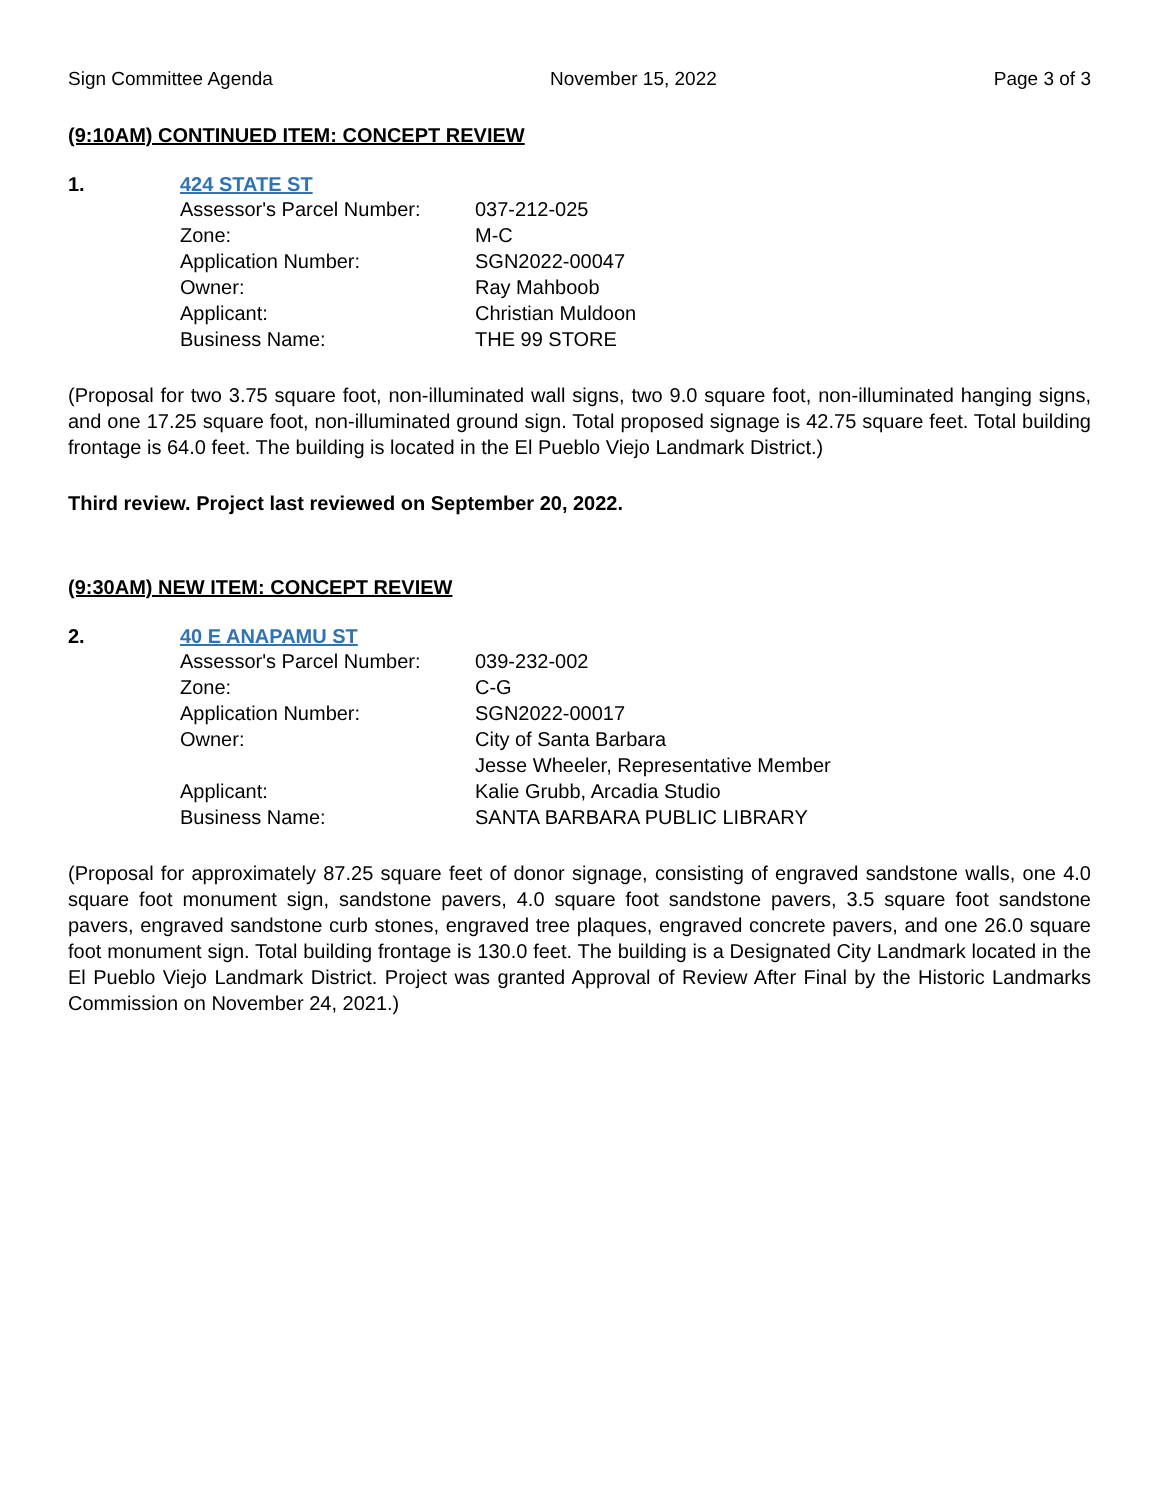Sign Committee Agenda November 15, 2022 Page 3 of 3
(9:10AM) CONTINUED ITEM: CONCEPT REVIEW
1. 424 STATE ST
| Assessor's Parcel Number: | 037-212-025 |
| Zone: | M-C |
| Application Number: | SGN2022-00047 |
| Owner: | Ray Mahboob |
| Applicant: | Christian Muldoon |
| Business Name: | THE 99 STORE |
(Proposal for two 3.75 square foot, non-illuminated wall signs, two 9.0 square foot, non-illuminated hanging signs, and one 17.25 square foot, non-illuminated ground sign. Total proposed signage is 42.75 square feet. Total building frontage is 64.0 feet. The building is located in the El Pueblo Viejo Landmark District.)
Third review. Project last reviewed on September 20, 2022.
(9:30AM) NEW ITEM: CONCEPT REVIEW
2. 40 E ANAPAMU ST
| Assessor's Parcel Number: | 039-232-002 |
| Zone: | C-G |
| Application Number: | SGN2022-00017 |
| Owner: | City of Santa Barbara Jesse Wheeler, Representative Member |
| Applicant: | Kalie Grubb, Arcadia Studio |
| Business Name: | SANTA BARBARA PUBLIC LIBRARY |
(Proposal for approximately 87.25 square feet of donor signage, consisting of engraved sandstone walls, one 4.0 square foot monument sign, sandstone pavers, 4.0 square foot sandstone pavers, 3.5 square foot sandstone pavers, engraved sandstone curb stones, engraved tree plaques, engraved concrete pavers, and one 26.0 square foot monument sign. Total building frontage is 130.0 feet. The building is a Designated City Landmark located in the El Pueblo Viejo Landmark District. Project was granted Approval of Review After Final by the Historic Landmarks Commission on November 24, 2021.)